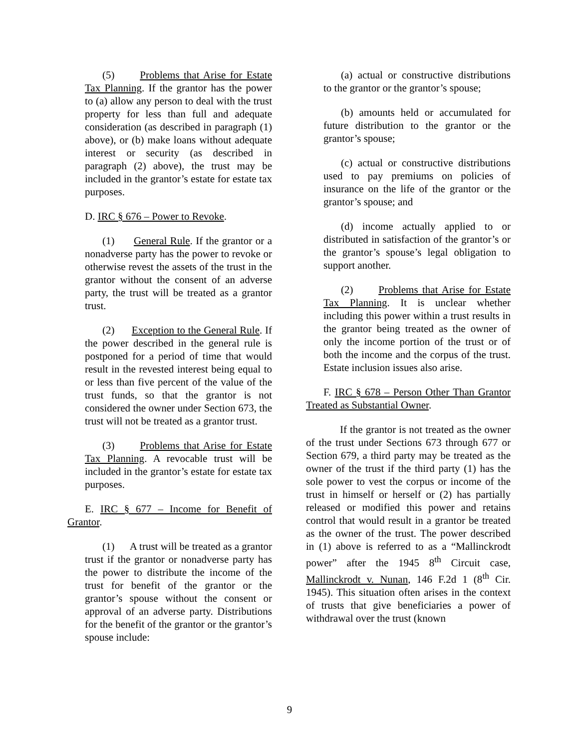(5) Problems that Arise for Estate Tax Planning. If the grantor has the power to (a) allow any person to deal with the trust property for less than full and adequate consideration (as described in paragraph (1) above), or (b) make loans without adequate interest or security (as described in paragraph (2) above), the trust may be included in the grantor’s estate for estate tax purposes.
D. IRC § 676 – Power to Revoke.
(1) General Rule. If the grantor or a nonadverse party has the power to revoke or otherwise revest the assets of the trust in the grantor without the consent of an adverse party, the trust will be treated as a grantor trust.
(2) Exception to the General Rule. If the power described in the general rule is postponed for a period of time that would result in the revested interest being equal to or less than five percent of the value of the trust funds, so that the grantor is not considered the owner under Section 673, the trust will not be treated as a grantor trust.
(3) Problems that Arise for Estate Tax Planning. A revocable trust will be included in the grantor’s estate for estate tax purposes.
E. IRC § 677 – Income for Benefit of Grantor.
(1) A trust will be treated as a grantor trust if the grantor or nonadverse party has the power to distribute the income of the trust for benefit of the grantor or the grantor’s spouse without the consent or approval of an adverse party. Distributions for the benefit of the grantor or the grantor’s spouse include:
(a) actual or constructive distributions to the grantor or the grantor’s spouse;
(b) amounts held or accumulated for future distribution to the grantor or the grantor’s spouse;
(c) actual or constructive distributions used to pay premiums on policies of insurance on the life of the grantor or the grantor’s spouse; and
(d) income actually applied to or distributed in satisfaction of the grantor’s or the grantor’s spouse’s legal obligation to support another.
(2) Problems that Arise for Estate Tax Planning. It is unclear whether including this power within a trust results in the grantor being treated as the owner of only the income portion of the trust or of both the income and the corpus of the trust. Estate inclusion issues also arise.
F. IRC § 678 – Person Other Than Grantor Treated as Substantial Owner.
If the grantor is not treated as the owner of the trust under Sections 673 through 677 or Section 679, a third party may be treated as the owner of the trust if the third party (1) has the sole power to vest the corpus or income of the trust in himself or herself or (2) has partially released or modified this power and retains control that would result in a grantor be treated as the owner of the trust. The power described in (1) above is referred to as a “Mallinckrodt power” after the 1945 8<sup>th</sup> Circuit case, Mallinckrodt v. Nunan, 146 F.2d 1 (8<sup>th</sup> Cir. 1945). This situation often arises in the context of trusts that give beneficiaries a power of withdrawal over the trust (known
9